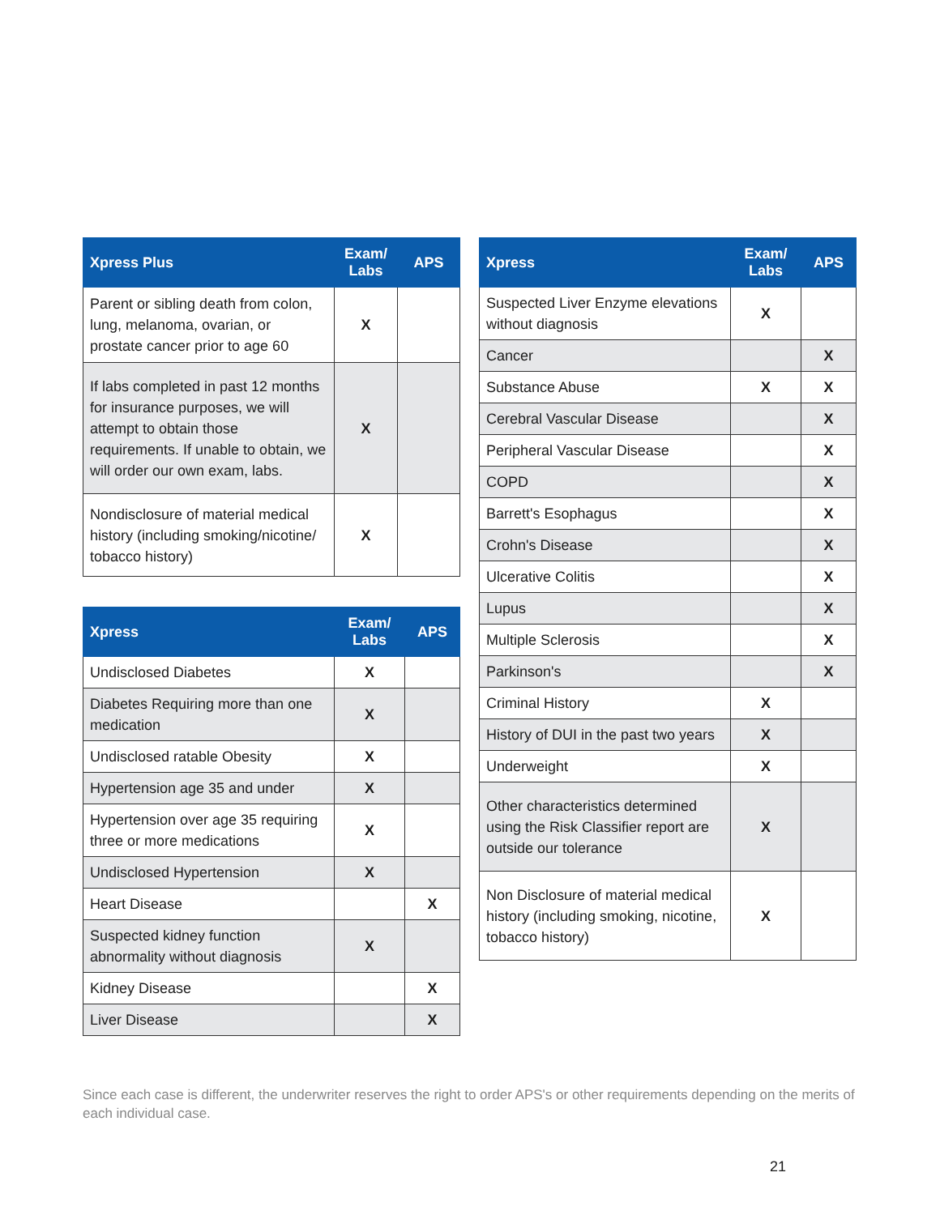| Xpress Plus | Exam/ Labs | APS |
| --- | --- | --- |
| Parent or sibling death from colon, lung, melanoma, ovarian, or prostate cancer prior to age 60 | X | |
| If labs completed in past 12 months for insurance purposes, we will attempt to obtain those requirements. If unable to obtain, we will order our own exam, labs. | X | |
| Nondisclosure of material medical history (including smoking/nicotine/ tobacco history) | X | |
| Xpress | Exam/ Labs | APS |
| --- | --- | --- |
| Undisclosed Diabetes | X | |
| Diabetes Requiring more than one medication | X | |
| Undisclosed ratable Obesity | X | |
| Hypertension age 35 and under | X | |
| Hypertension over age 35 requiring three or more medications | X | |
| Undisclosed Hypertension | X | |
| Heart Disease | | X |
| Suspected kidney function abnormality without diagnosis | X | |
| Kidney Disease | | X |
| Liver Disease | | X |
| Xpress | Exam/ Labs | APS |
| --- | --- | --- |
| Suspected Liver Enzyme elevations without diagnosis | X | |
| Cancer | | X |
| Substance Abuse | X | X |
| Cerebral Vascular Disease | | X |
| Peripheral Vascular Disease | | X |
| COPD | | X |
| Barrett's Esophagus | | X |
| Crohn's Disease | | X |
| Ulcerative Colitis | | X |
| Lupus | | X |
| Multiple Sclerosis | | X |
| Parkinson's | | X |
| Criminal History | X | |
| History of DUI in the past two years | X | |
| Underweight | X | |
| Other characteristics determined using the Risk Classifier report are outside our tolerance | X | |
| Non Disclosure of material medical history (including smoking, nicotine, tobacco history) | X | |
Since each case is different, the underwriter reserves the right to order APS's or other requirements depending on the merits of each individual case.
21